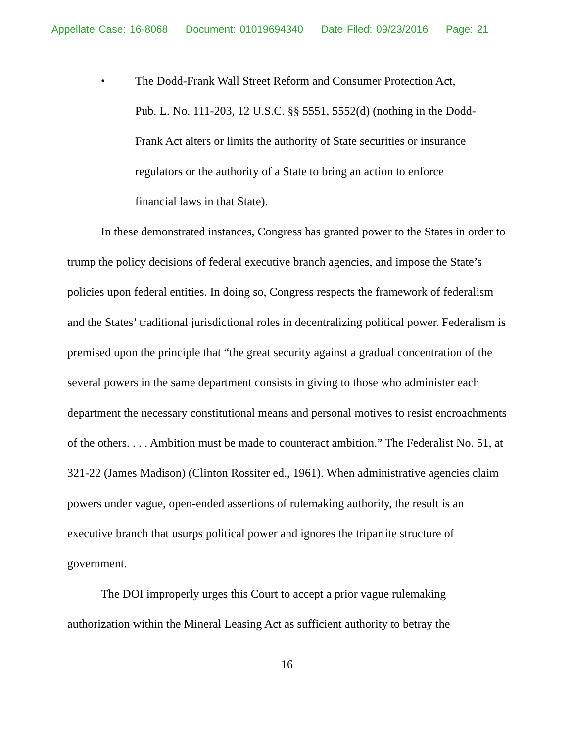Appellate Case: 16-8068 Document: 01019694340 Date Filed: 09/23/2016 Page: 21
• The Dodd-Frank Wall Street Reform and Consumer Protection Act, Pub. L. No. 111-203, 12 U.S.C. §§ 5551, 5552(d) (nothing in the Dodd-Frank Act alters or limits the authority of State securities or insurance regulators or the authority of a State to bring an action to enforce financial laws in that State).
In these demonstrated instances, Congress has granted power to the States in order to trump the policy decisions of federal executive branch agencies, and impose the State’s policies upon federal entities. In doing so, Congress respects the framework of federalism and the States’ traditional jurisdictional roles in decentralizing political power. Federalism is premised upon the principle that “the great security against a gradual concentration of the several powers in the same department consists in giving to those who administer each department the necessary constitutional means and personal motives to resist encroachments of the others. . . . Ambition must be made to counteract ambition.” The Federalist No. 51, at 321-22 (James Madison) (Clinton Rossiter ed., 1961). When administrative agencies claim powers under vague, open-ended assertions of rulemaking authority, the result is an executive branch that usurps political power and ignores the tripartite structure of government.
The DOI improperly urges this Court to accept a prior vague rulemaking authorization within the Mineral Leasing Act as sufficient authority to betray the
16